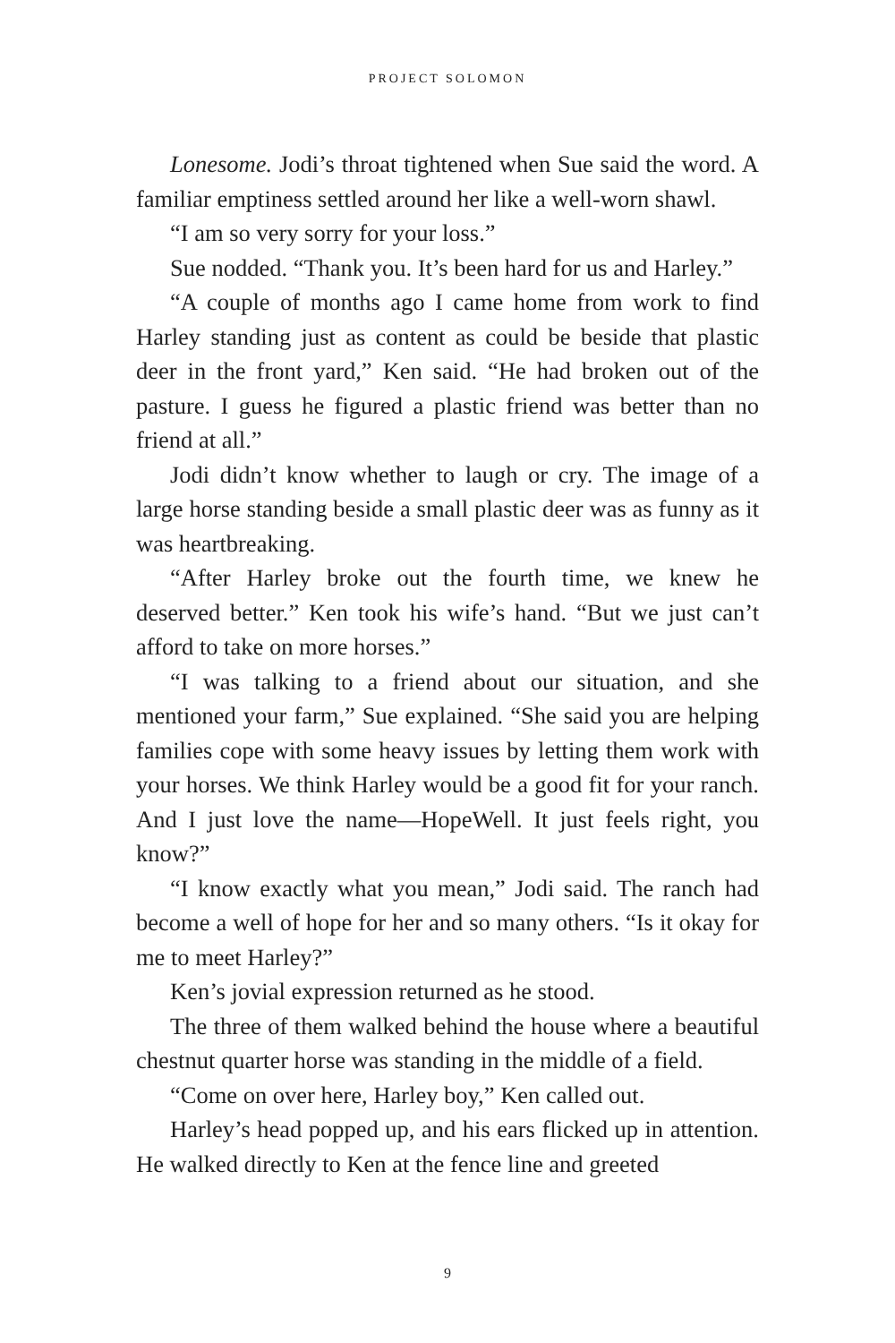PROJECT SOLOMON
Lonesome. Jodi’s throat tightened when Sue said the word. A familiar emptiness settled around her like a well-worn shawl.
“I am so very sorry for your loss.”
Sue nodded. “Thank you. It’s been hard for us and Harley.”
“A couple of months ago I came home from work to find Harley standing just as content as could be beside that plastic deer in the front yard,” Ken said. “He had broken out of the pasture. I guess he figured a plastic friend was better than no friend at all.”
Jodi didn’t know whether to laugh or cry. The image of a large horse standing beside a small plastic deer was as funny as it was heartbreaking.
“After Harley broke out the fourth time, we knew he deserved better.” Ken took his wife’s hand. “But we just can’t afford to take on more horses.”
“I was talking to a friend about our situation, and she mentioned your farm,” Sue explained. “She said you are helping families cope with some heavy issues by letting them work with your horses. We think Harley would be a good fit for your ranch. And I just love the name—HopeWell. It just feels right, you know?”
“I know exactly what you mean,” Jodi said. The ranch had become a well of hope for her and so many others. “Is it okay for me to meet Harley?”
Ken’s jovial expression returned as he stood.
The three of them walked behind the house where a beautiful chestnut quarter horse was standing in the middle of a field.
“Come on over here, Harley boy,” Ken called out.
Harley’s head popped up, and his ears flicked up in attention. He walked directly to Ken at the fence line and greeted
9